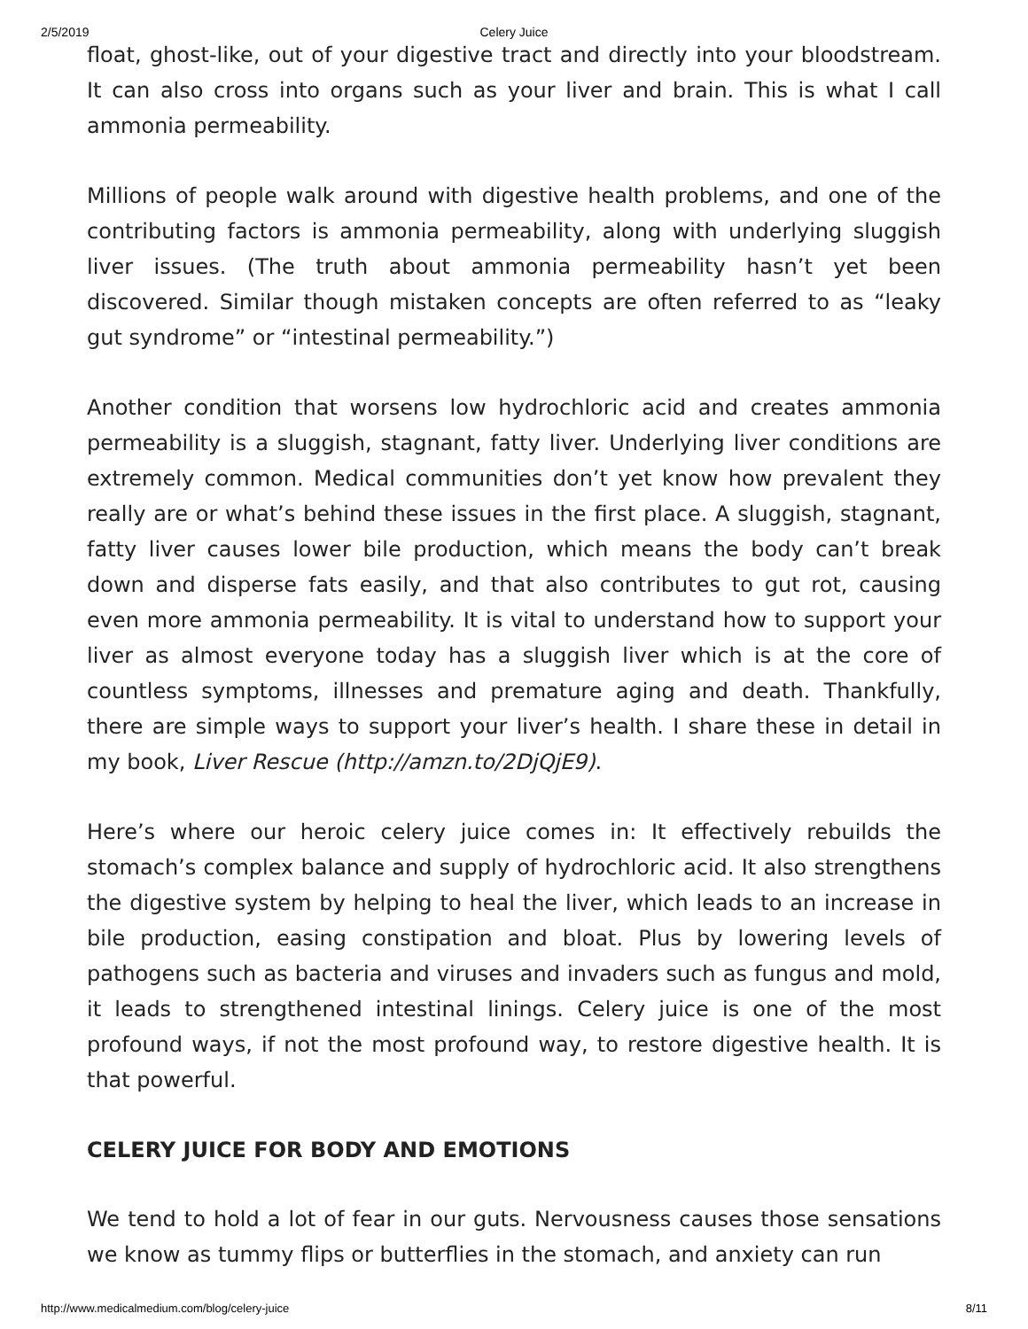2/5/2019 Celery Juice
float, ghost-like, out of your digestive tract and directly into your bloodstream. It can also cross into organs such as your liver and brain. This is what I call ammonia permeability.
Millions of people walk around with digestive health problems, and one of the contributing factors is ammonia permeability, along with underlying sluggish liver issues. (The truth about ammonia permeability hasn’t yet been discovered. Similar though mistaken concepts are often referred to as “leaky gut syndrome” or “intestinal permeability.”)
Another condition that worsens low hydrochloric acid and creates ammonia permeability is a sluggish, stagnant, fatty liver. Underlying liver conditions are extremely common. Medical communities don’t yet know how prevalent they really are or what’s behind these issues in the first place. A sluggish, stagnant, fatty liver causes lower bile production, which means the body can’t break down and disperse fats easily, and that also contributes to gut rot, causing even more ammonia permeability. It is vital to understand how to support your liver as almost everyone today has a sluggish liver which is at the core of countless symptoms, illnesses and premature aging and death. Thankfully, there are simple ways to support your liver’s health. I share these in detail in my book, Liver Rescue (http://amzn.to/2DjQjE9).
Here’s where our heroic celery juice comes in: It effectively rebuilds the stomach’s complex balance and supply of hydrochloric acid. It also strengthens the digestive system by helping to heal the liver, which leads to an increase in bile production, easing constipation and bloat. Plus by lowering levels of pathogens such as bacteria and viruses and invaders such as fungus and mold, it leads to strengthened intestinal linings. Celery juice is one of the most profound ways, if not the most profound way, to restore digestive health. It is that powerful.
CELERY JUICE FOR BODY AND EMOTIONS
We tend to hold a lot of fear in our guts. Nervousness causes those sensations we know as tummy flips or butterflies in the stomach, and anxiety can run
http://www.medicalmedium.com/blog/celery-juice 8/11